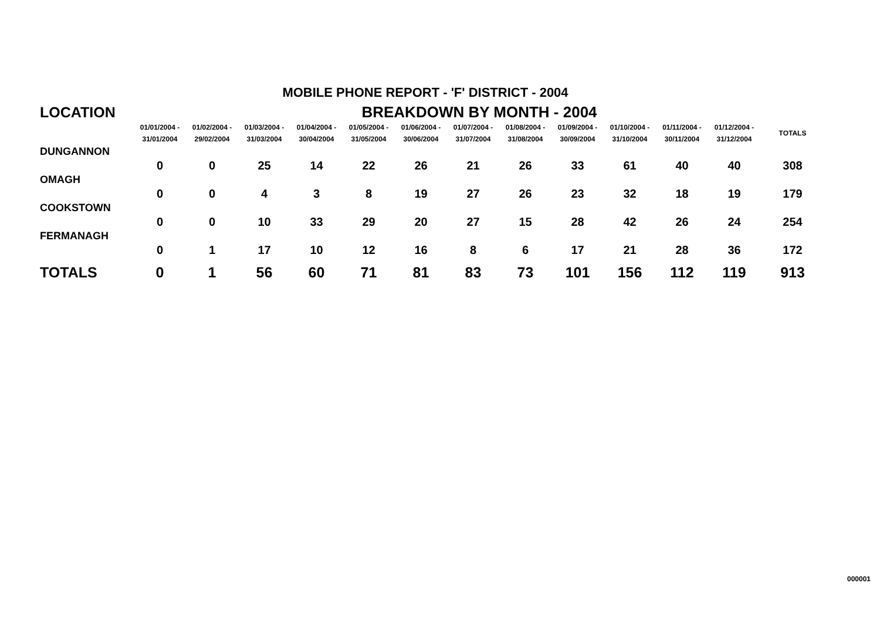MOBILE PHONE REPORT - 'F' DISTRICT - 2004
| LOCATION | BREAKDOWN BY MONTH - 2004 | | | | | | | | | | | | |
| --- | --- | --- | --- | --- | --- | --- | --- | --- | --- | --- | --- | --- | --- |
| | 01/01/2004 - 31/01/2004 | 01/02/2004 - 29/02/2004 | 01/03/2004 - 31/03/2004 | 01/04/2004 - 30/04/2004 | 01/05/2004 - 31/05/2004 | 01/06/2004 - 30/06/2004 | 01/07/2004 - 31/07/2004 | 01/08/2004 - 31/08/2004 | 01/09/2004 - 30/09/2004 | 01/10/2004 - 31/10/2004 | 01/11/2004 - 30/11/2004 | 01/12/2004 - 31/12/2004 | TOTALS |
| DUNGANNON | | | | | | | | | | | | | |
| | 0 | 0 | 25 | 14 | 22 | 26 | 21 | 26 | 33 | 61 | 40 | 40 | 308 |
| OMAGH | | | | | | | | | | | | | |
| | 0 | 0 | 4 | 3 | 8 | 19 | 27 | 26 | 23 | 32 | 18 | 19 | 179 |
| COOKSTOWN | | | | | | | | | | | | | |
| | 0 | 0 | 10 | 33 | 29 | 20 | 27 | 15 | 28 | 42 | 26 | 24 | 254 |
| FERMANAGH | | | | | | | | | | | | | |
| | 0 | 1 | 17 | 10 | 12 | 16 | 8 | 6 | 17 | 21 | 28 | 36 | 172 |
| TOTALS | 0 | 1 | 56 | 60 | 71 | 81 | 83 | 73 | 101 | 156 | 112 | 119 | 913 |
000001